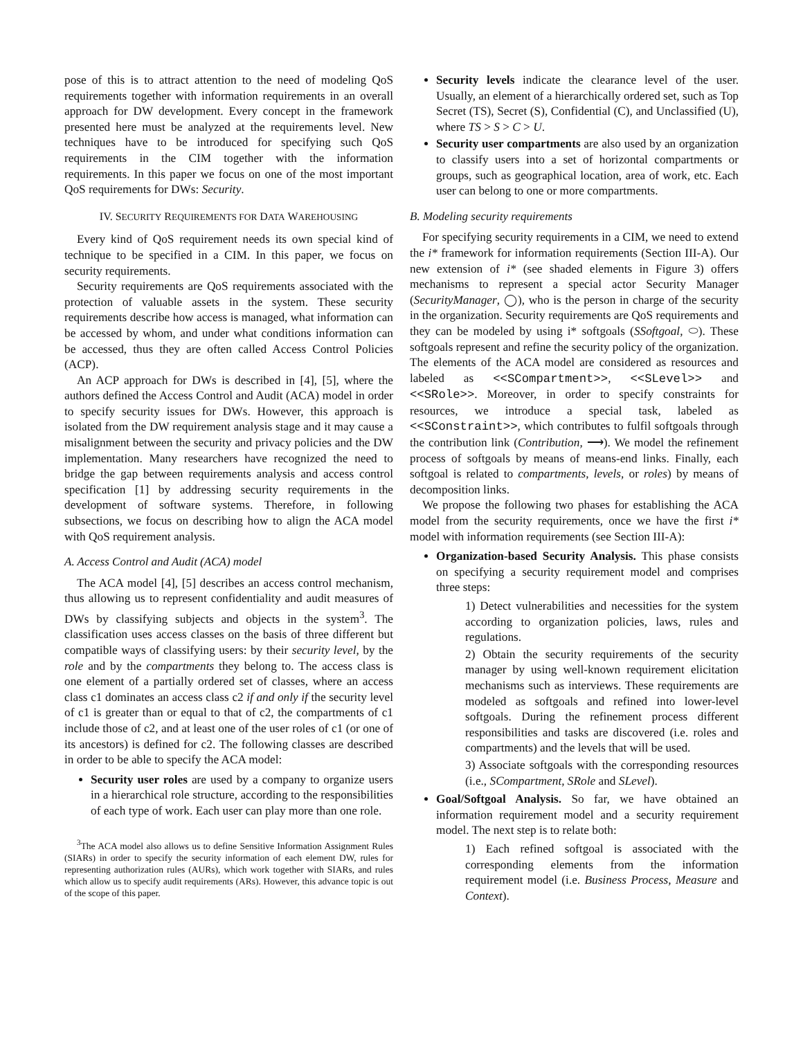pose of this is to attract attention to the need of modeling QoS requirements together with information requirements in an overall approach for DW development. Every concept in the framework presented here must be analyzed at the requirements level. New techniques have to be introduced for specifying such QoS requirements in the CIM together with the information requirements. In this paper we focus on one of the most important QoS requirements for DWs: Security.
IV. SECURITY REQUIREMENTS FOR DATA WAREHOUSING
Every kind of QoS requirement needs its own special kind of technique to be specified in a CIM. In this paper, we focus on security requirements.
Security requirements are QoS requirements associated with the protection of valuable assets in the system. These security requirements describe how access is managed, what information can be accessed by whom, and under what conditions information can be accessed, thus they are often called Access Control Policies (ACP).
An ACP approach for DWs is described in [4], [5], where the authors defined the Access Control and Audit (ACA) model in order to specify security issues for DWs. However, this approach is isolated from the DW requirement analysis stage and it may cause a misalignment between the security and privacy policies and the DW implementation. Many researchers have recognized the need to bridge the gap between requirements analysis and access control specification [1] by addressing security requirements in the development of software systems. Therefore, in following subsections, we focus on describing how to align the ACA model with QoS requirement analysis.
A. Access Control and Audit (ACA) model
The ACA model [4], [5] describes an access control mechanism, thus allowing us to represent confidentiality and audit measures of DWs by classifying subjects and objects in the system<sup>3</sup>. The classification uses access classes on the basis of three different but compatible ways of classifying users: by their security level, by the role and by the compartments they belong to. The access class is one element of a partially ordered set of classes, where an access class c1 dominates an access class c2 if and only if the security level of c1 is greater than or equal to that of c2, the compartments of c1 include those of c2, and at least one of the user roles of c1 (or one of its ancestors) is defined for c2. The following classes are described in order to be able to specify the ACA model:
Security user roles are used by a company to organize users in a hierarchical role structure, according to the responsibilities of each type of work. Each user can play more than one role.
<sup>3</sup> The ACA model also allows us to define Sensitive Information Assignment Rules (SIARs) in order to specify the security information of each element DW, rules for representing authorization rules (AURs), which work together with SIARs, and rules which allow us to specify audit requirements (ARs). However, this advance topic is out of the scope of this paper.
Security levels indicate the clearance level of the user. Usually, an element of a hierarchically ordered set, such as Top Secret (TS), Secret (S), Confidential (C), and Unclassified (U), where TS > S > C > U.
Security user compartments are also used by an organization to classify users into a set of horizontal compartments or groups, such as geographical location, area of work, etc. Each user can belong to one or more compartments.
B. Modeling security requirements
For specifying security requirements in a CIM, we need to extend the i* framework for information requirements (Section III-A). Our new extension of i* (see shaded elements in Figure 3) offers mechanisms to represent a special actor Security Manager (SecurityManager, ◯), who is the person in charge of the security in the organization. Security requirements are QoS requirements and they can be modeled by using i* softgoals (SSoftgoal, ⬭). These softgoals represent and refine the security policy of the organization. The elements of the ACA model are considered as resources and labeled as <<SCompartment>>, <<SLevel>> and <<SRole>>. Moreover, in order to specify constraints for resources, we introduce a special task, labeled as <<SConstraint>>, which contributes to fulfil softgoals through the contribution link (Contribution, ⟶). We model the refinement process of softgoals by means of means-end links. Finally, each softgoal is related to compartments, levels, or roles) by means of decomposition links.
We propose the following two phases for establishing the ACA model from the security requirements, once we have the first i* model with information requirements (see Section III-A):
Organization-based Security Analysis. This phase consists on specifying a security requirement model and comprises three steps:
1) Detect vulnerabilities and necessities for the system according to organization policies, laws, rules and regulations.
2) Obtain the security requirements of the security manager by using well-known requirement elicitation mechanisms such as interviews. These requirements are modeled as softgoals and refined into lower-level softgoals. During the refinement process different responsibilities and tasks are discovered (i.e. roles and compartments) and the levels that will be used.
3) Associate softgoals with the corresponding resources (i.e., SCompartment, SRole and SLevel).
Goal/Softgoal Analysis. So far, we have obtained an information requirement model and a security requirement model. The next step is to relate both:
1) Each refined softgoal is associated with the corresponding elements from the information requirement model (i.e. Business Process, Measure and Context).